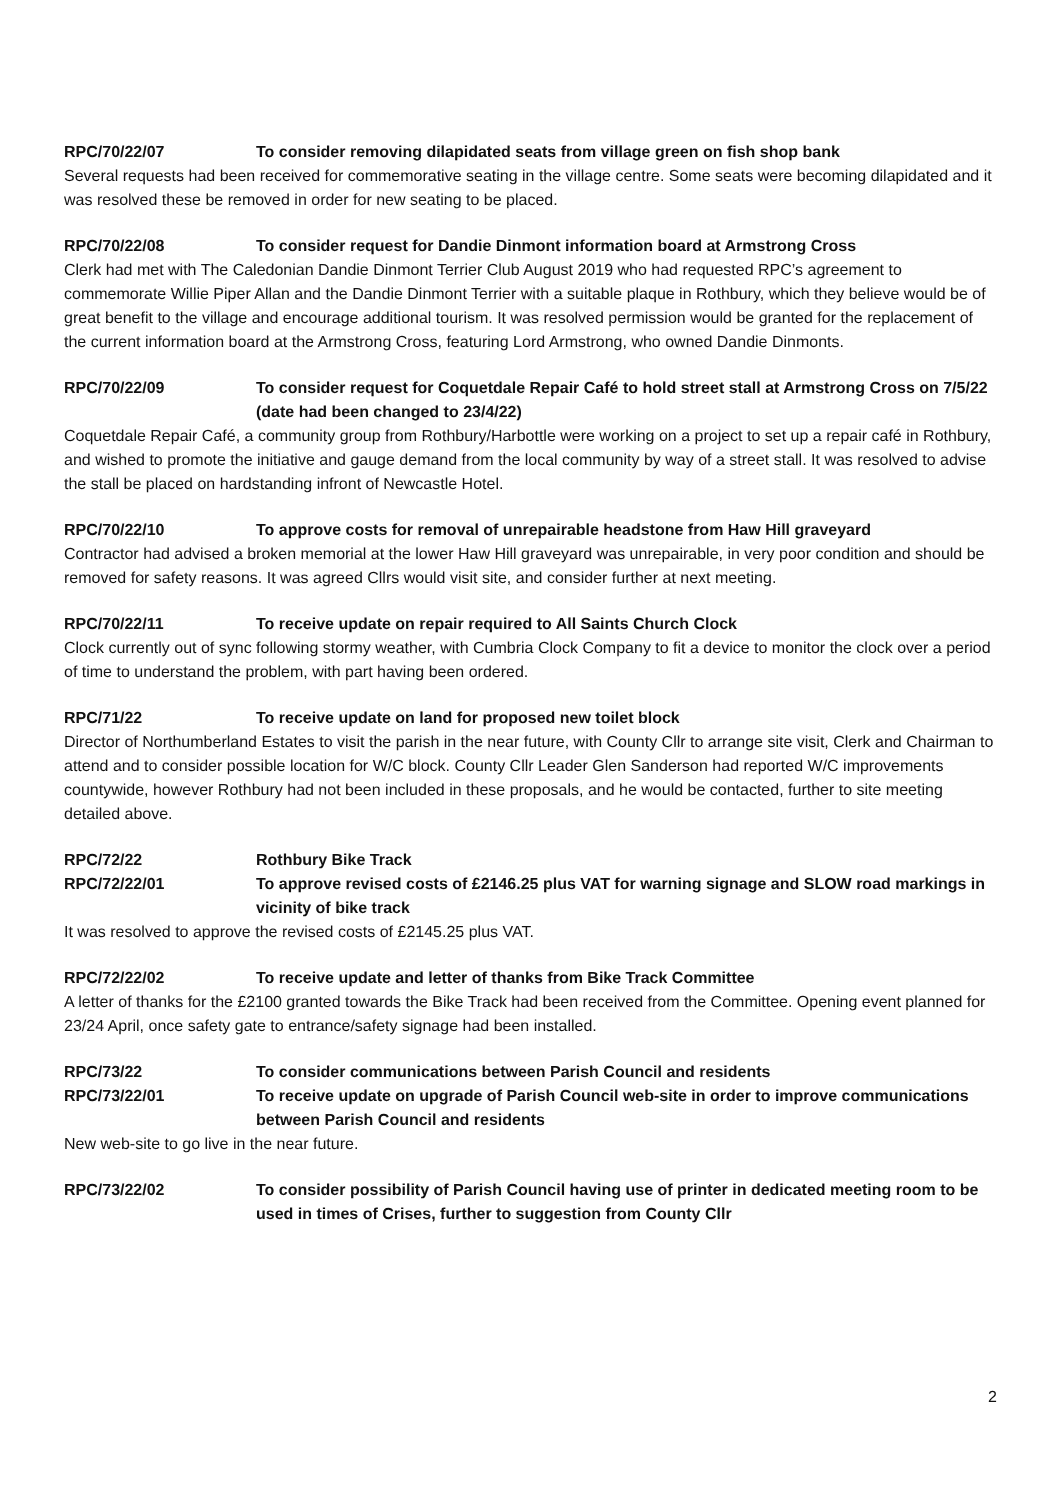RPC/70/22/07 To consider removing dilapidated seats from village green on fish shop bank
Several requests had been received for commemorative seating in the village centre. Some seats were becoming dilapidated and it was resolved these be removed in order for new seating to be placed.
RPC/70/22/08 To consider request for Dandie Dinmont information board at Armstrong Cross
Clerk had met with The Caledonian Dandie Dinmont Terrier Club August 2019 who had requested RPC’s agreement to commemorate Willie Piper Allan and the Dandie Dinmont Terrier with a suitable plaque in Rothbury, which they believe would be of great benefit to the village and encourage additional tourism. It was resolved permission would be granted for the replacement of the current information board at the Armstrong Cross, featuring Lord Armstrong, who owned Dandie Dinmonts.
RPC/70/22/09 To consider request for Coquetdale Repair Café to hold street stall at Armstrong Cross on 7/5/22 (date had been changed to 23/4/22)
Coquetdale Repair Café, a community group from Rothbury/Harbottle were working on a project to set up a repair café in Rothbury, and wished to promote the initiative and gauge demand from the local community by way of a street stall. It was resolved to advise the stall be placed on hardstanding infront of Newcastle Hotel.
RPC/70/22/10 To approve costs for removal of unrepairable headstone from Haw Hill graveyard
Contractor had advised a broken memorial at the lower Haw Hill graveyard was unrepairable, in very poor condition and should be removed for safety reasons. It was agreed Cllrs would visit site, and consider further at next meeting.
RPC/70/22/11 To receive update on repair required to All Saints Church Clock
Clock currently out of sync following stormy weather, with Cumbria Clock Company to fit a device to monitor the clock over a period of time to understand the problem, with part having been ordered.
RPC/71/22 To receive update on land for proposed new toilet block
Director of Northumberland Estates to visit the parish in the near future, with County Cllr to arrange site visit, Clerk and Chairman to attend and to consider possible location for W/C block. County Cllr Leader Glen Sanderson had reported W/C improvements countywide, however Rothbury had not been included in these proposals, and he would be contacted, further to site meeting detailed above.
RPC/72/22 Rothbury Bike Track
RPC/72/22/01 To approve revised costs of £2146.25 plus VAT for warning signage and SLOW road markings in vicinity of bike track
It was resolved to approve the revised costs of £2145.25 plus VAT.
RPC/72/22/02 To receive update and letter of thanks from Bike Track Committee
A letter of thanks for the £2100 granted towards the Bike Track had been received from the Committee. Opening event planned for 23/24 April, once safety gate to entrance/safety signage had been installed.
RPC/73/22 To consider communications between Parish Council and residents
RPC/73/22/01 To receive update on upgrade of Parish Council web-site in order to improve communications between Parish Council and residents
New web-site to go live in the near future.
RPC/73/22/02 To consider possibility of Parish Council having use of printer in dedicated meeting room to be used in times of Crises, further to suggestion from County Cllr
2